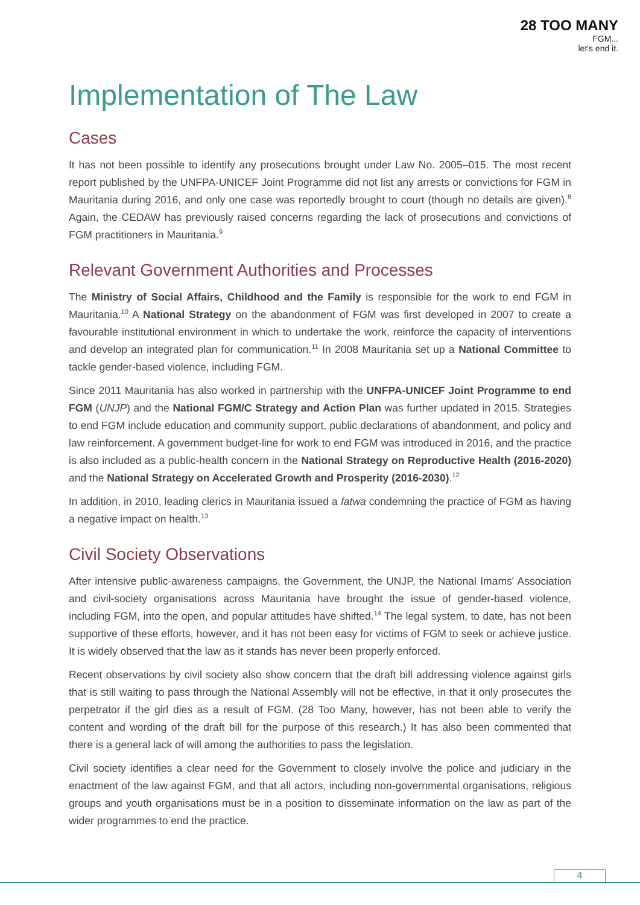28 TOO MANY
FGM...
let's end it.
Implementation of The Law
Cases
It has not been possible to identify any prosecutions brought under Law No. 2005–015. The most recent report published by the UNFPA-UNICEF Joint Programme did not list any arrests or convictions for FGM in Mauritania during 2016, and only one case was reportedly brought to court (though no details are given).<sup>8</sup> Again, the CEDAW has previously raised concerns regarding the lack of prosecutions and convictions of FGM practitioners in Mauritania.<sup>9</sup>
Relevant Government Authorities and Processes
The Ministry of Social Affairs, Childhood and the Family is responsible for the work to end FGM in Mauritania.<sup>10</sup> A National Strategy on the abandonment of FGM was first developed in 2007 to create a favourable institutional environment in which to undertake the work, reinforce the capacity of interventions and develop an integrated plan for communication.<sup>11</sup> In 2008 Mauritania set up a National Committee to tackle gender-based violence, including FGM.
Since 2011 Mauritania has also worked in partnership with the UNFPA-UNICEF Joint Programme to end FGM (UNJP) and the National FGM/C Strategy and Action Plan was further updated in 2015. Strategies to end FGM include education and community support, public declarations of abandonment, and policy and law reinforcement. A government budget-line for work to end FGM was introduced in 2016, and the practice is also included as a public-health concern in the National Strategy on Reproductive Health (2016-2020) and the National Strategy on Accelerated Growth and Prosperity (2016-2030).<sup>12</sup>
In addition, in 2010, leading clerics in Mauritania issued a fatwa condemning the practice of FGM as having a negative impact on health.<sup>13</sup>
Civil Society Observations
After intensive public-awareness campaigns, the Government, the UNJP, the National Imams' Association and civil-society organisations across Mauritania have brought the issue of gender-based violence, including FGM, into the open, and popular attitudes have shifted.<sup>14</sup> The legal system, to date, has not been supportive of these efforts, however, and it has not been easy for victims of FGM to seek or achieve justice. It is widely observed that the law as it stands has never been properly enforced.
Recent observations by civil society also show concern that the draft bill addressing violence against girls that is still waiting to pass through the National Assembly will not be effective, in that it only prosecutes the perpetrator if the girl dies as a result of FGM. (28 Too Many, however, has not been able to verify the content and wording of the draft bill for the purpose of this research.) It has also been commented that there is a general lack of will among the authorities to pass the legislation.
Civil society identifies a clear need for the Government to closely involve the police and judiciary in the enactment of the law against FGM, and that all actors, including non-governmental organisations, religious groups and youth organisations must be in a position to disseminate information on the law as part of the wider programmes to end the practice.
4